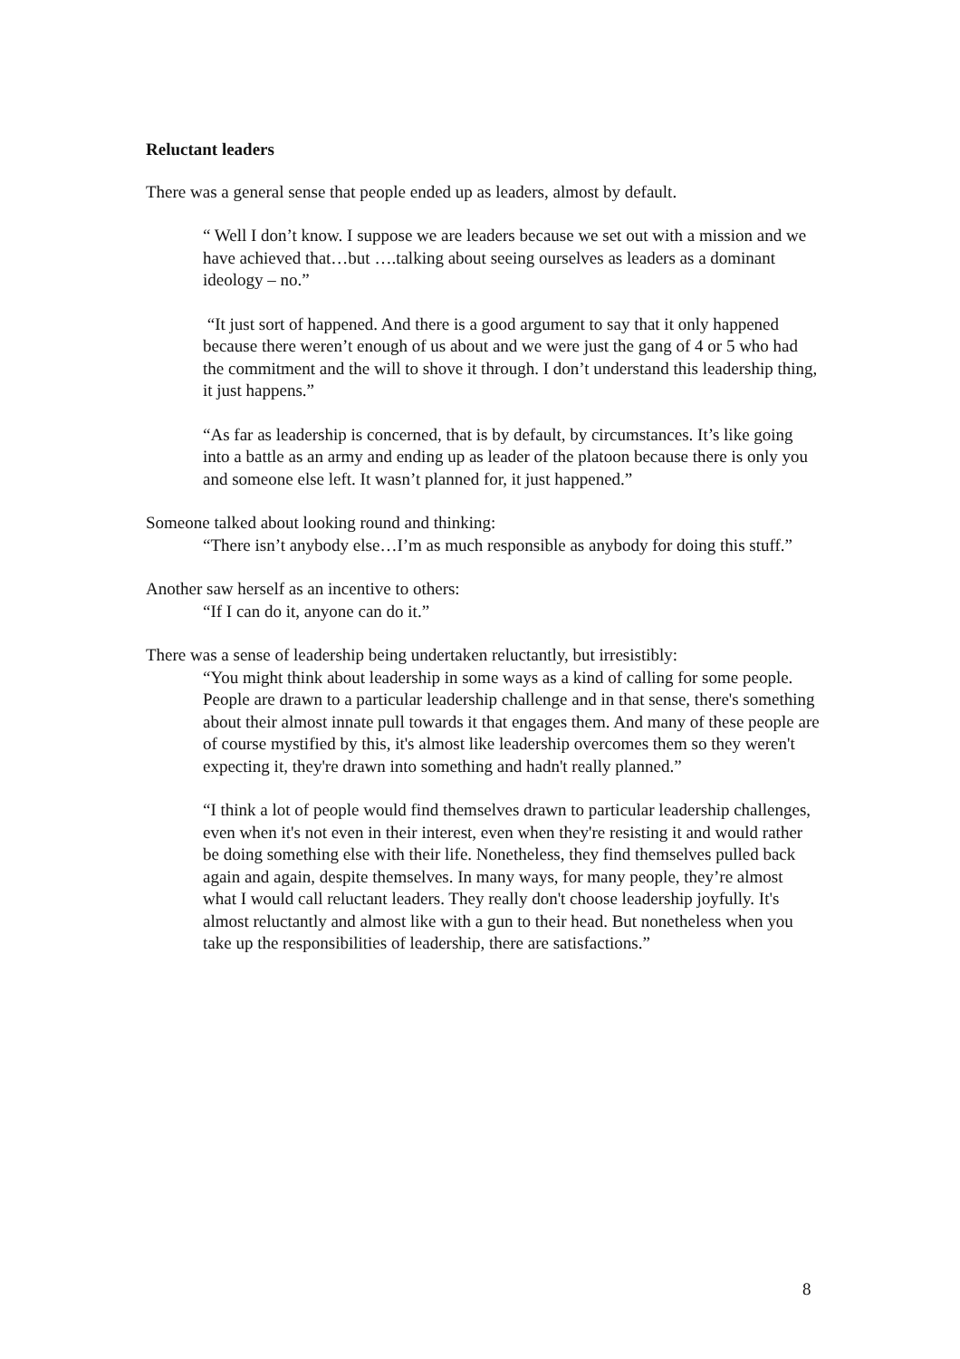Reluctant leaders
There was a general sense that people ended up as leaders, almost by default.
“ Well I don’t know. I suppose we are leaders because we set out with a mission and we have achieved that…but ….talking about seeing ourselves as leaders as a dominant ideology – no.”
“It just sort of happened. And there is a good argument to say that it only happened because there weren’t enough of us about and we were just the gang of 4 or 5 who had the commitment and the will to shove it through. I don’t understand this leadership thing, it just happens.”
“As far as leadership is concerned, that is by default, by circumstances. It’s like going into a battle as an army and ending up as leader of the platoon because there is only you and someone else left. It wasn’t planned for, it just happened.”
Someone talked about looking round and thinking:
“There isn’t anybody else…I’m as much responsible as anybody for doing this stuff.”
Another saw herself as an incentive to others:
“If I can do it, anyone can do it.”
There was a sense of leadership being undertaken reluctantly, but irresistibly:
“You might think about leadership in some ways as a kind of calling for some people. People are drawn to a particular leadership challenge and in that sense, there's something about their almost innate pull towards it that engages them. And many of these people are of course mystified by this, it's almost like leadership overcomes them so they weren't expecting it, they're drawn into something and hadn't really planned.”
“I think a lot of people would find themselves drawn to particular leadership challenges, even when it's not even in their interest, even when they're resisting it and would rather be doing something else with their life. Nonetheless, they find themselves pulled back again and again, despite themselves. In many ways, for many people, they’re almost what I would call reluctant leaders. They really don't choose leadership joyfully. It's almost reluctantly and almost like with a gun to their head. But nonetheless when you take up the responsibilities of leadership, there are satisfactions.”
8